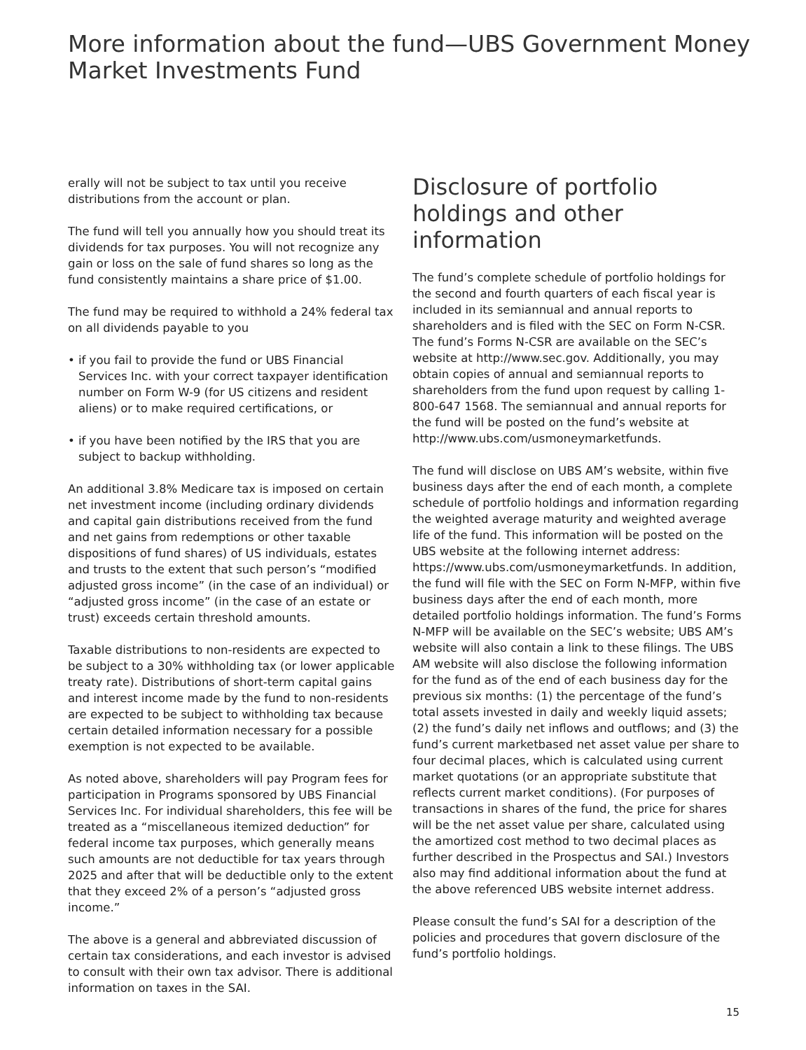More information about the fund—UBS Government Money Market Investments Fund
erally will not be subject to tax until you receive distributions from the account or plan.
The fund will tell you annually how you should treat its dividends for tax purposes. You will not recognize any gain or loss on the sale of fund shares so long as the fund consistently maintains a share price of $1.00.
The fund may be required to withhold a 24% federal tax on all dividends payable to you
• if you fail to provide the fund or UBS Financial Services Inc. with your correct taxpayer identification number on Form W-9 (for US citizens and resident aliens) or to make required certifications, or
• if you have been notified by the IRS that you are subject to backup withholding.
An additional 3.8% Medicare tax is imposed on certain net investment income (including ordinary dividends and capital gain distributions received from the fund and net gains from redemptions or other taxable dispositions of fund shares) of US individuals, estates and trusts to the extent that such person’s “modified adjusted gross income” (in the case of an individual) or “adjusted gross income” (in the case of an estate or trust) exceeds certain threshold amounts.
Taxable distributions to non-residents are expected to be subject to a 30% withholding tax (or lower applicable treaty rate). Distributions of short-term capital gains and interest income made by the fund to non-residents are expected to be subject to withholding tax because certain detailed information necessary for a possible exemption is not expected to be available.
As noted above, shareholders will pay Program fees for participation in Programs sponsored by UBS Financial Services Inc. For individual shareholders, this fee will be treated as a “miscellaneous itemized deduction” for federal income tax purposes, which generally means such amounts are not deductible for tax years through 2025 and after that will be deductible only to the extent that they exceed 2% of a person’s “adjusted gross income.”
The above is a general and abbreviated discussion of certain tax considerations, and each investor is advised to consult with their own tax advisor. There is additional information on taxes in the SAI.
Disclosure of portfolio holdings and other information
The fund’s complete schedule of portfolio holdings for the second and fourth quarters of each fiscal year is included in its semiannual and annual reports to shareholders and is filed with the SEC on Form N-CSR. The fund’s Forms N-CSR are available on the SEC’s website at http://www.sec.gov. Additionally, you may obtain copies of annual and semiannual reports to shareholders from the fund upon request by calling 1-800-647 1568. The semiannual and annual reports for the fund will be posted on the fund’s website at http://www.ubs.com/usmoneymarketfunds.
The fund will disclose on UBS AM’s website, within five business days after the end of each month, a complete schedule of portfolio holdings and information regarding the weighted average maturity and weighted average life of the fund. This information will be posted on the UBS website at the following internet address: https://www.ubs.com/usmoneymarketfunds. In addition, the fund will file with the SEC on Form N-MFP, within five business days after the end of each month, more detailed portfolio holdings information. The fund’s Forms N-MFP will be available on the SEC’s website; UBS AM’s website will also contain a link to these filings. The UBS AM website will also disclose the following information for the fund as of the end of each business day for the previous six months: (1) the percentage of the fund’s total assets invested in daily and weekly liquid assets; (2) the fund’s daily net inflows and outflows; and (3) the fund’s current marketbased net asset value per share to four decimal places, which is calculated using current market quotations (or an appropriate substitute that reflects current market conditions). (For purposes of transactions in shares of the fund, the price for shares will be the net asset value per share, calculated using the amortized cost method to two decimal places as further described in the Prospectus and SAI.) Investors also may find additional information about the fund at the above referenced UBS website internet address.
Please consult the fund’s SAI for a description of the policies and procedures that govern disclosure of the fund’s portfolio holdings.
15